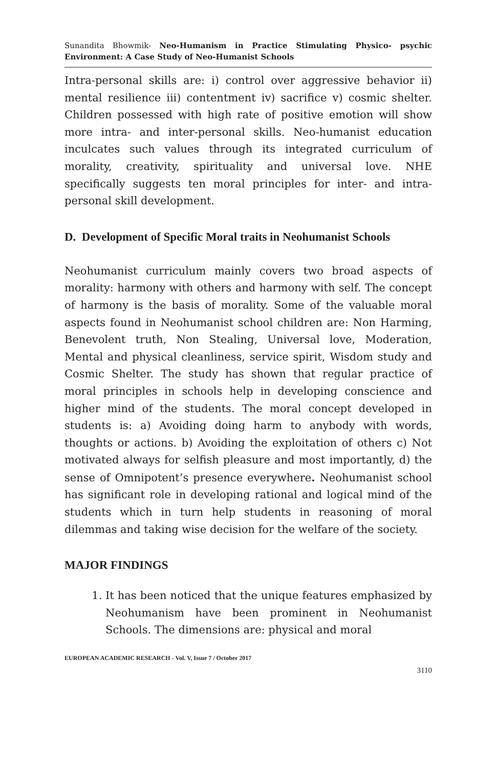Sunandita Bhowmik- Neo-Humanism in Practice Stimulating Physico- psychic Environment: A Case Study of Neo-Humanist Schools
Intra-personal skills are: i) control over aggressive behavior ii) mental resilience iii) contentment iv) sacrifice v) cosmic shelter. Children possessed with high rate of positive emotion will show more intra- and inter-personal skills. Neo-humanist education inculcates such values through its integrated curriculum of morality, creativity, spirituality and universal love. NHE specifically suggests ten moral principles for inter- and intra-personal skill development.
D. Development of Specific Moral traits in Neohumanist Schools
Neohumanist curriculum mainly covers two broad aspects of morality: harmony with others and harmony with self. The concept of harmony is the basis of morality. Some of the valuable moral aspects found in Neohumanist school children are: Non Harming, Benevolent truth, Non Stealing, Universal love, Moderation, Mental and physical cleanliness, service spirit, Wisdom study and Cosmic Shelter. The study has shown that regular practice of moral principles in schools help in developing conscience and higher mind of the students. The moral concept developed in students is: a) Avoiding doing harm to anybody with words, thoughts or actions. b) Avoiding the exploitation of others c) Not motivated always for selfish pleasure and most importantly, d) the sense of Omnipotent’s presence everywhere. Neohumanist school has significant role in developing rational and logical mind of the students which in turn help students in reasoning of moral dilemmas and taking wise decision for the welfare of the society.
MAJOR FINDINGS
1. It has been noticed that the unique features emphasized by Neohumanism have been prominent in Neohumanist Schools. The dimensions are: physical and moral
EUROPEAN ACADEMIC RESEARCH - Vol. V, Issue 7 / October 2017
3110